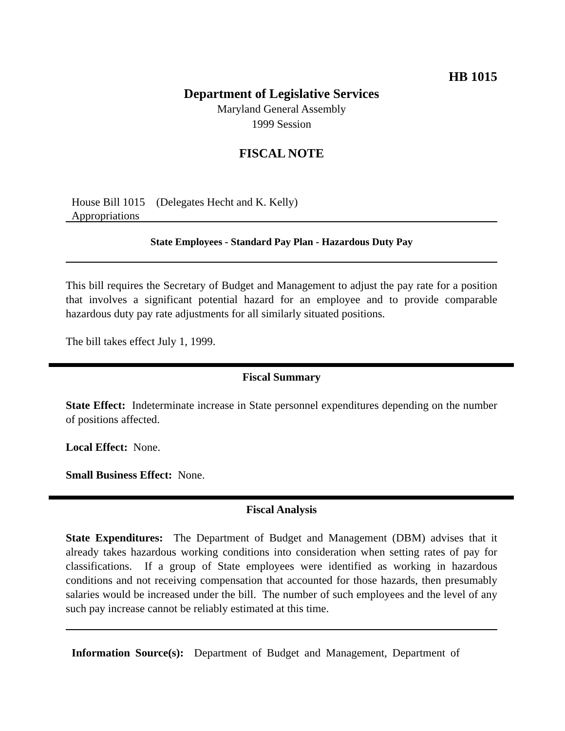HB 1015
Department of Legislative Services
Maryland General Assembly
1999 Session
FISCAL NOTE
House Bill 1015 (Delegates Hecht and K. Kelly)
Appropriations
State Employees - Standard Pay Plan - Hazardous Duty Pay
This bill requires the Secretary of Budget and Management to adjust the pay rate for a position that involves a significant potential hazard for an employee and to provide comparable hazardous duty pay rate adjustments for all similarly situated positions.
The bill takes effect July 1, 1999.
Fiscal Summary
State Effect: Indeterminate increase in State personnel expenditures depending on the number of positions affected.
Local Effect: None.
Small Business Effect: None.
Fiscal Analysis
State Expenditures: The Department of Budget and Management (DBM) advises that it already takes hazardous working conditions into consideration when setting rates of pay for classifications. If a group of State employees were identified as working in hazardous conditions and not receiving compensation that accounted for those hazards, then presumably salaries would be increased under the bill. The number of such employees and the level of any such pay increase cannot be reliably estimated at this time.
Information Source(s): Department of Budget and Management, Department of